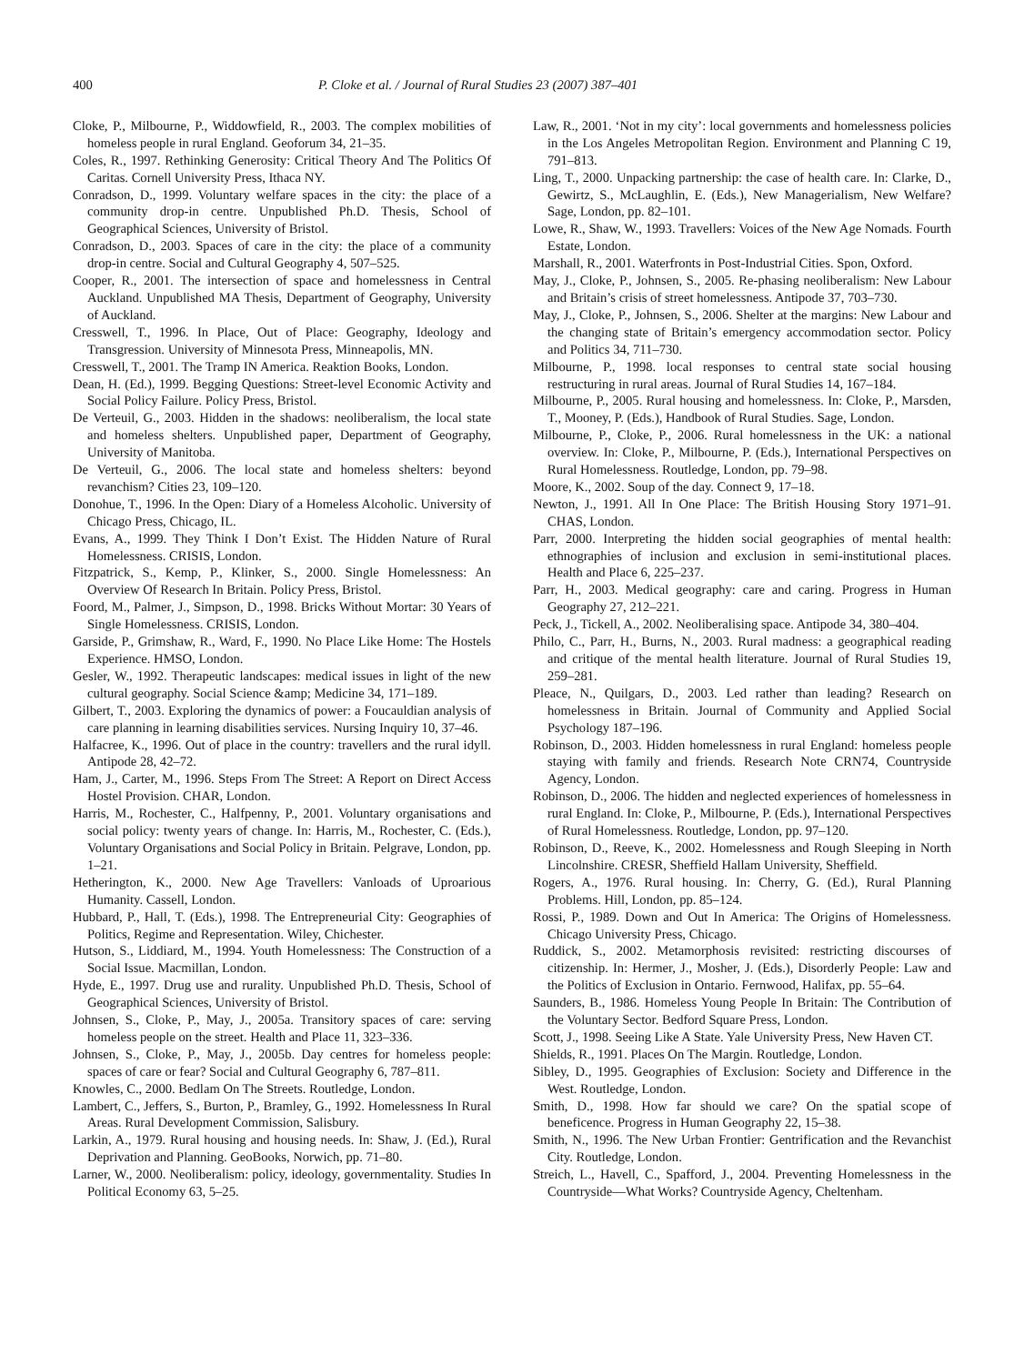400 P. Cloke et al. / Journal of Rural Studies 23 (2007) 387–401
Cloke, P., Milbourne, P., Widdowfield, R., 2003. The complex mobilities of homeless people in rural England. Geoforum 34, 21–35.
Coles, R., 1997. Rethinking Generosity: Critical Theory And The Politics Of Caritas. Cornell University Press, Ithaca NY.
Conradson, D., 1999. Voluntary welfare spaces in the city: the place of a community drop-in centre. Unpublished Ph.D. Thesis, School of Geographical Sciences, University of Bristol.
Conradson, D., 2003. Spaces of care in the city: the place of a community drop-in centre. Social and Cultural Geography 4, 507–525.
Cooper, R., 2001. The intersection of space and homelessness in Central Auckland. Unpublished MA Thesis, Department of Geography, University of Auckland.
Cresswell, T., 1996. In Place, Out of Place: Geography, Ideology and Transgression. University of Minnesota Press, Minneapolis, MN.
Cresswell, T., 2001. The Tramp IN America. Reaktion Books, London.
Dean, H. (Ed.), 1999. Begging Questions: Street-level Economic Activity and Social Policy Failure. Policy Press, Bristol.
De Verteuil, G., 2003. Hidden in the shadows: neoliberalism, the local state and homeless shelters. Unpublished paper, Department of Geography, University of Manitoba.
De Verteuil, G., 2006. The local state and homeless shelters: beyond revanchism? Cities 23, 109–120.
Donohue, T., 1996. In the Open: Diary of a Homeless Alcoholic. University of Chicago Press, Chicago, IL.
Evans, A., 1999. They Think I Don’t Exist. The Hidden Nature of Rural Homelessness. CRISIS, London.
Fitzpatrick, S., Kemp, P., Klinker, S., 2000. Single Homelessness: An Overview Of Research In Britain. Policy Press, Bristol.
Foord, M., Palmer, J., Simpson, D., 1998. Bricks Without Mortar: 30 Years of Single Homelessness. CRISIS, London.
Garside, P., Grimshaw, R., Ward, F., 1990. No Place Like Home: The Hostels Experience. HMSO, London.
Gesler, W., 1992. Therapeutic landscapes: medical issues in light of the new cultural geography. Social Science &amp; Medicine 34, 171–189.
Gilbert, T., 2003. Exploring the dynamics of power: a Foucauldian analysis of care planning in learning disabilities services. Nursing Inquiry 10, 37–46.
Halfacree, K., 1996. Out of place in the country: travellers and the rural idyll. Antipode 28, 42–72.
Ham, J., Carter, M., 1996. Steps From The Street: A Report on Direct Access Hostel Provision. CHAR, London.
Harris, M., Rochester, C., Halfpenny, P., 2001. Voluntary organisations and social policy: twenty years of change. In: Harris, M., Rochester, C. (Eds.), Voluntary Organisations and Social Policy in Britain. Pelgrave, London, pp. 1–21.
Hetherington, K., 2000. New Age Travellers: Vanloads of Uproarious Humanity. Cassell, London.
Hubbard, P., Hall, T. (Eds.), 1998. The Entrepreneurial City: Geographies of Politics, Regime and Representation. Wiley, Chichester.
Hutson, S., Liddiard, M., 1994. Youth Homelessness: The Construction of a Social Issue. Macmillan, London.
Hyde, E., 1997. Drug use and rurality. Unpublished Ph.D. Thesis, School of Geographical Sciences, University of Bristol.
Johnsen, S., Cloke, P., May, J., 2005a. Transitory spaces of care: serving homeless people on the street. Health and Place 11, 323–336.
Johnsen, S., Cloke, P., May, J., 2005b. Day centres for homeless people: spaces of care or fear? Social and Cultural Geography 6, 787–811.
Knowles, C., 2000. Bedlam On The Streets. Routledge, London.
Lambert, C., Jeffers, S., Burton, P., Bramley, G., 1992. Homelessness In Rural Areas. Rural Development Commission, Salisbury.
Larkin, A., 1979. Rural housing and housing needs. In: Shaw, J. (Ed.), Rural Deprivation and Planning. GeoBooks, Norwich, pp. 71–80.
Larner, W., 2000. Neoliberalism: policy, ideology, governmentality. Studies In Political Economy 63, 5–25.
Law, R., 2001. ‘Not in my city’: local governments and homelessness policies in the Los Angeles Metropolitan Region. Environment and Planning C 19, 791–813.
Ling, T., 2000. Unpacking partnership: the case of health care. In: Clarke, D., Gewirtz, S., McLaughlin, E. (Eds.), New Managerialism, New Welfare? Sage, London, pp. 82–101.
Lowe, R., Shaw, W., 1993. Travellers: Voices of the New Age Nomads. Fourth Estate, London.
Marshall, R., 2001. Waterfronts in Post-Industrial Cities. Spon, Oxford.
May, J., Cloke, P., Johnsen, S., 2005. Re-phasing neoliberalism: New Labour and Britain’s crisis of street homelessness. Antipode 37, 703–730.
May, J., Cloke, P., Johnsen, S., 2006. Shelter at the margins: New Labour and the changing state of Britain’s emergency accommodation sector. Policy and Politics 34, 711–730.
Milbourne, P., 1998. local responses to central state social housing restructuring in rural areas. Journal of Rural Studies 14, 167–184.
Milbourne, P., 2005. Rural housing and homelessness. In: Cloke, P., Marsden, T., Mooney, P. (Eds.), Handbook of Rural Studies. Sage, London.
Milbourne, P., Cloke, P., 2006. Rural homelessness in the UK: a national overview. In: Cloke, P., Milbourne, P. (Eds.), International Perspectives on Rural Homelessness. Routledge, London, pp. 79–98.
Moore, K., 2002. Soup of the day. Connect 9, 17–18.
Newton, J., 1991. All In One Place: The British Housing Story 1971–91. CHAS, London.
Parr, 2000. Interpreting the hidden social geographies of mental health: ethnographies of inclusion and exclusion in semi-institutional places. Health and Place 6, 225–237.
Parr, H., 2003. Medical geography: care and caring. Progress in Human Geography 27, 212–221.
Peck, J., Tickell, A., 2002. Neoliberalising space. Antipode 34, 380–404.
Philo, C., Parr, H., Burns, N., 2003. Rural madness: a geographical reading and critique of the mental health literature. Journal of Rural Studies 19, 259–281.
Pleace, N., Quilgars, D., 2003. Led rather than leading? Research on homelessness in Britain. Journal of Community and Applied Social Psychology 187–196.
Robinson, D., 2003. Hidden homelessness in rural England: homeless people staying with family and friends. Research Note CRN74, Countryside Agency, London.
Robinson, D., 2006. The hidden and neglected experiences of homelessness in rural England. In: Cloke, P., Milbourne, P. (Eds.), International Perspectives of Rural Homelessness. Routledge, London, pp. 97–120.
Robinson, D., Reeve, K., 2002. Homelessness and Rough Sleeping in North Lincolnshire. CRESR, Sheffield Hallam University, Sheffield.
Rogers, A., 1976. Rural housing. In: Cherry, G. (Ed.), Rural Planning Problems. Hill, London, pp. 85–124.
Rossi, P., 1989. Down and Out In America: The Origins of Homelessness. Chicago University Press, Chicago.
Ruddick, S., 2002. Metamorphosis revisited: restricting discourses of citizenship. In: Hermer, J., Mosher, J. (Eds.), Disorderly People: Law and the Politics of Exclusion in Ontario. Fernwood, Halifax, pp. 55–64.
Saunders, B., 1986. Homeless Young People In Britain: The Contribution of the Voluntary Sector. Bedford Square Press, London.
Scott, J., 1998. Seeing Like A State. Yale University Press, New Haven CT.
Shields, R., 1991. Places On The Margin. Routledge, London.
Sibley, D., 1995. Geographies of Exclusion: Society and Difference in the West. Routledge, London.
Smith, D., 1998. How far should we care? On the spatial scope of beneficence. Progress in Human Geography 22, 15–38.
Smith, N., 1996. The New Urban Frontier: Gentrification and the Revanchist City. Routledge, London.
Streich, L., Havell, C., Spafford, J., 2004. Preventing Homelessness in the Countryside—What Works? Countryside Agency, Cheltenham.